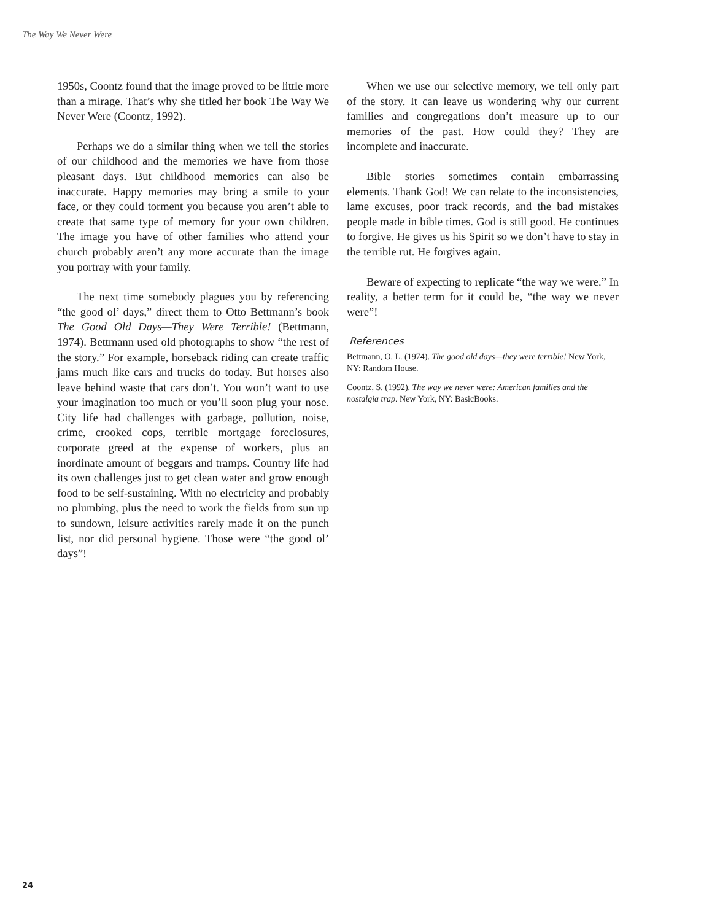The Way We Never Were
1950s, Coontz found that the image proved to be little more than a mirage. That’s why she titled her book The Way We Never Were (Coontz, 1992).
Perhaps we do a similar thing when we tell the stories of our childhood and the memories we have from those pleasant days. But childhood memories can also be inaccurate. Happy memories may bring a smile to your face, or they could torment you because you aren’t able to create that same type of memory for your own children. The image you have of other families who attend your church probably aren’t any more accurate than the image you portray with your family.
The next time somebody plagues you by referencing “the good ol’ days,” direct them to Otto Bettmann’s book The Good Old Days—They Were Terrible! (Bettmann, 1974). Bettmann used old photographs to show “the rest of the story.” For example, horseback riding can create traffic jams much like cars and trucks do today. But horses also leave behind waste that cars don’t. You won’t want to use your imagination too much or you’ll soon plug your nose. City life had challenges with garbage, pollution, noise, crime, crooked cops, terrible mortgage foreclosures, corporate greed at the expense of workers, plus an inordinate amount of beggars and tramps. Country life had its own challenges just to get clean water and grow enough food to be self-sustaining. With no electricity and probably no plumbing, plus the need to work the fields from sun up to sundown, leisure activities rarely made it on the punch list, nor did personal hygiene. Those were “the good ol’ days”!
When we use our selective memory, we tell only part of the story. It can leave us wondering why our current families and congregations don’t measure up to our memories of the past. How could they? They are incomplete and inaccurate.
Bible stories sometimes contain embarrassing elements. Thank God! We can relate to the inconsistencies, lame excuses, poor track records, and the bad mistakes people made in bible times. God is still good. He continues to forgive. He gives us his Spirit so we don’t have to stay in the terrible rut. He forgives again.
Beware of expecting to replicate “the way we were.” In reality, a better term for it could be, “the way we never were”!
References
Bettmann, O. L. (1974). The good old days—they were terrible! New York, NY: Random House.
Coontz, S. (1992). The way we never were: American families and the nostalgia trap. New York, NY: BasicBooks.
24